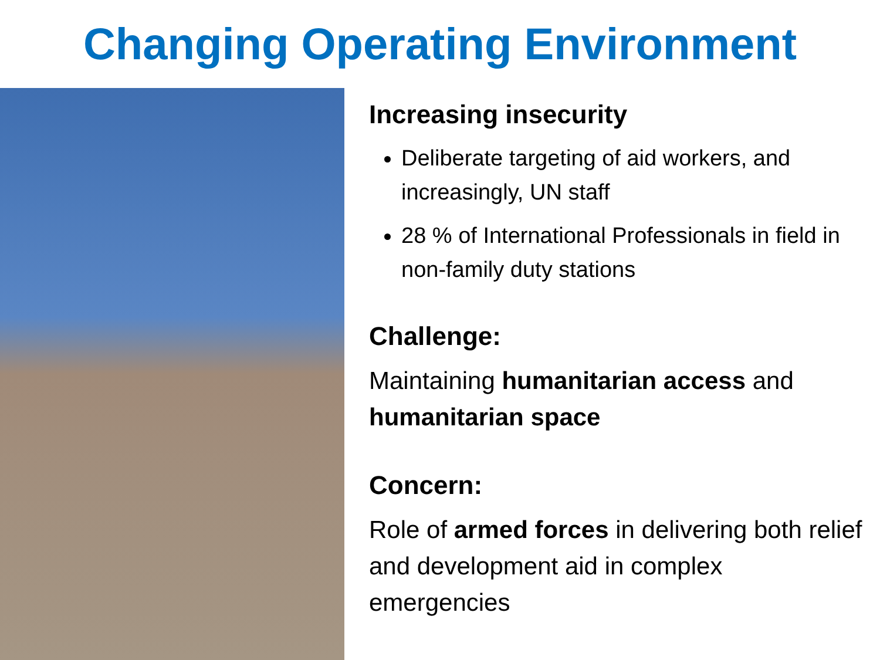Changing Operating Environment
Increasing insecurity
Deliberate targeting of aid workers, and increasingly, UN staff
28 % of International Professionals in field in non-family duty stations
Challenge:
Maintaining humanitarian access and humanitarian space
Concern:
Role of armed forces in delivering both relief and development aid in complex emergencies